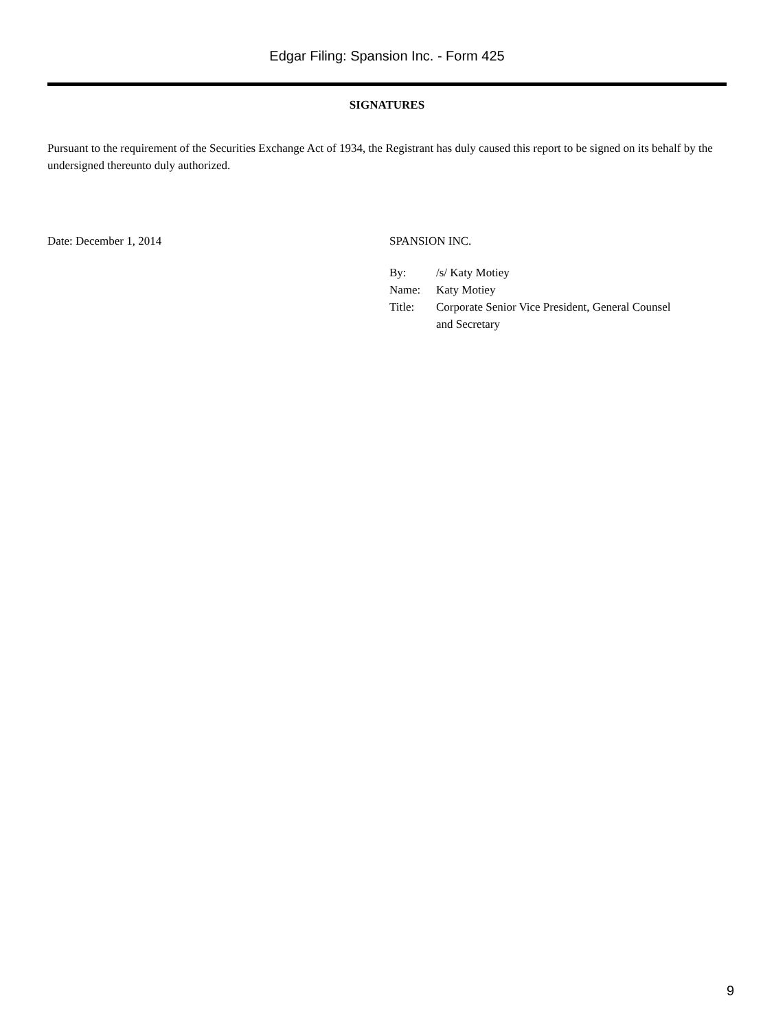Edgar Filing: Spansion Inc. - Form 425
SIGNATURES
Pursuant to the requirement of the Securities Exchange Act of 1934, the Registrant has duly caused this report to be signed on its behalf by the undersigned thereunto duly authorized.
Date: December 1, 2014 SPANSION INC.
| By: | /s/ Katy Motiey |
| Name: | Katy Motiey |
| Title: | Corporate Senior Vice President, General Counsel and Secretary |
9